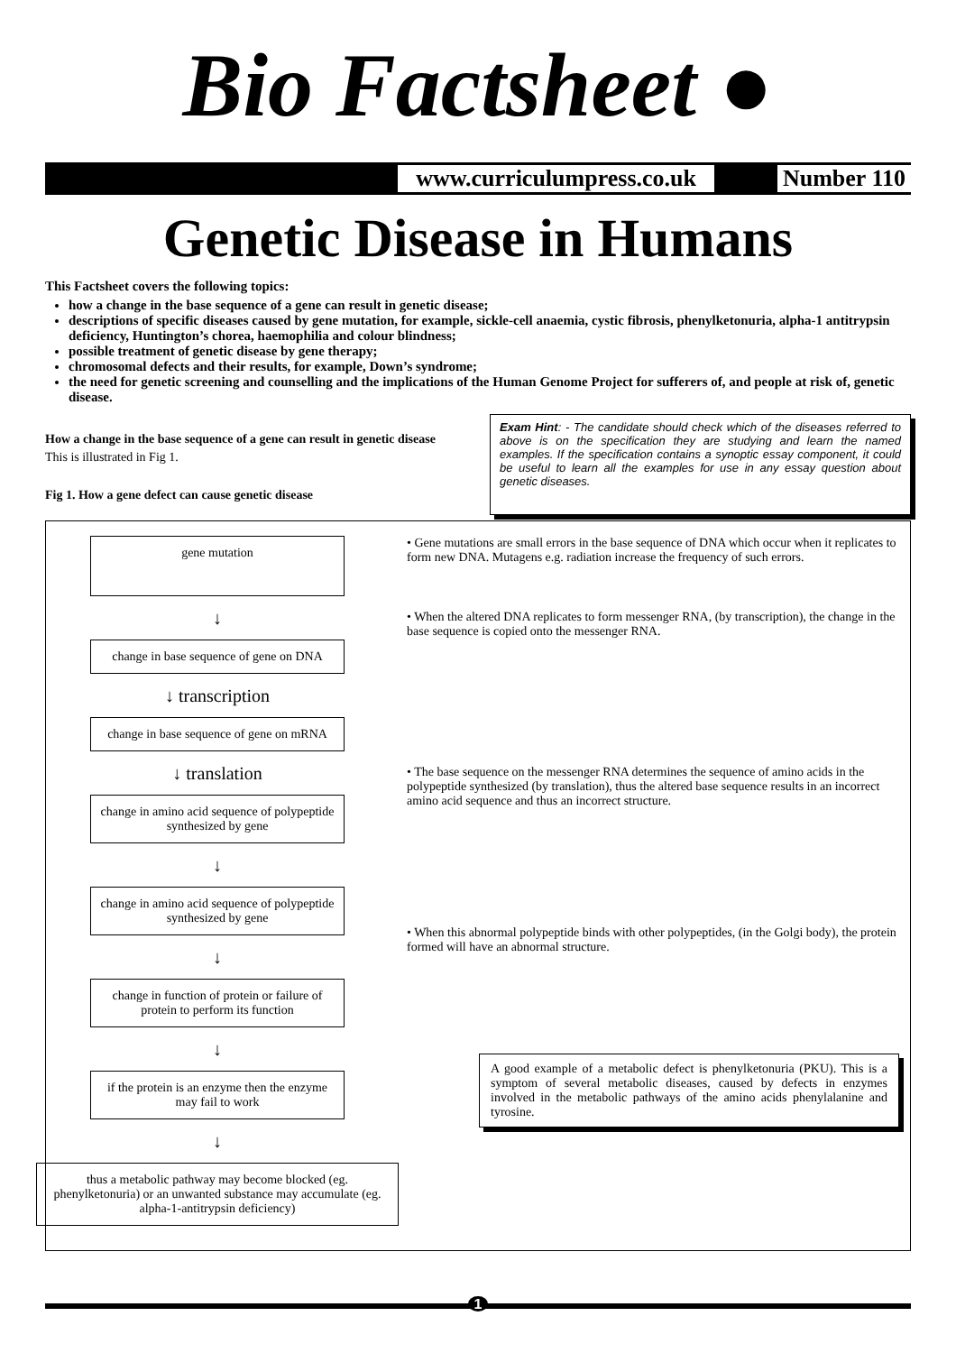Bio Factsheet ●
www.curriculumpress.co.uk Number 110
Genetic Disease in Humans
This Factsheet covers the following topics:
how a change in the base sequence of a gene can result in genetic disease;
descriptions of specific diseases caused by gene mutation, for example, sickle-cell anaemia, cystic fibrosis, phenylketonuria, alpha-1 antitrypsin deficiency, Huntington’s chorea, haemophilia and colour blindness;
possible treatment of genetic disease by gene therapy;
chromosomal defects and their results, for example, Down’s syndrome;
the need for genetic screening and counselling and the implications of the Human Genome Project for sufferers of, and people at risk of, genetic disease.
How a change in the base sequence of a gene can result in genetic disease
This is illustrated in Fig 1.
Fig 1. How a gene defect can cause genetic disease
Exam Hint: - The candidate should check which of the diseases referred to above is on the specification they are studying and learn the named examples. If the specification contains a synoptic essay component, it could be useful to learn all the examples for use in any essay question about genetic diseases.
gene mutation
↓
change in base sequence of gene on DNA
↓ transcription
change in base sequence of gene on mRNA
↓ translation
change in amino acid sequence of polypeptide synthesized by gene
↓
change in amino acid sequence of polypeptide synthesized by gene
↓
change in function of protein or failure of protein to perform its function
↓
if the protein is an enzyme then the enzyme may fail to work
↓
thus a metabolic pathway may become blocked (eg. phenylketonuria) or an unwanted substance may accumulate (eg. alpha-1-antitrypsin deficiency)
• Gene mutations are small errors in the base sequence of DNA which occur when it replicates to form new DNA. Mutagens e.g. radiation increase the frequency of such errors.
• When the altered DNA replicates to form messenger RNA, (by transcription), the change in the base sequence is copied onto the messenger RNA.
• The base sequence on the messenger RNA determines the sequence of amino acids in the polypeptide synthesized (by translation), thus the altered base sequence results in an incorrect amino acid sequence and thus an incorrect structure.
• When this abnormal polypeptide binds with other polypeptides, (in the Golgi body), the protein formed will have an abnormal structure.
A good example of a metabolic defect is phenylketonuria (PKU). This is a symptom of several metabolic diseases, caused by defects in enzymes involved in the metabolic pathways of the amino acids phenylalanine and tyrosine.
1